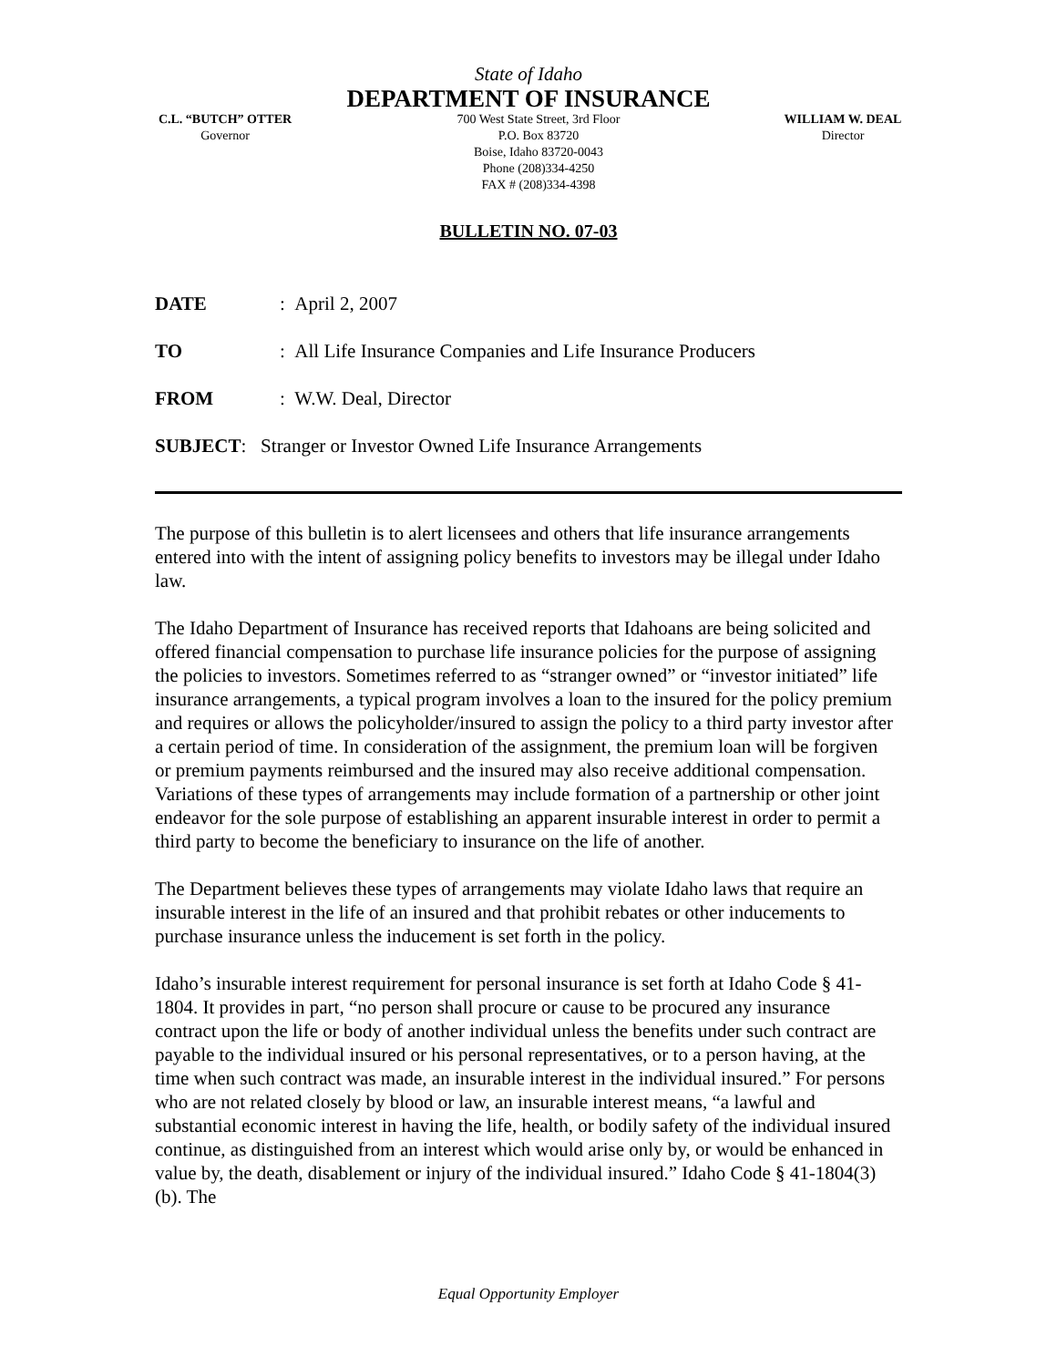State of Idaho
DEPARTMENT OF INSURANCE
C.L. “BUTCH” OTTER
Governor
700 West State Street, 3rd Floor
P.O. Box 83720
Boise, Idaho 83720-0043
Phone (208)334-4250
FAX # (208)334-4398
WILLIAM W. DEAL
Director
BULLETIN NO. 07-03
DATE: April 2, 2007
TO: All Life Insurance Companies and Life Insurance Producers
FROM: W.W. Deal, Director
SUBJECT: Stranger or Investor Owned Life Insurance Arrangements
The purpose of this bulletin is to alert licensees and others that life insurance arrangements entered into with the intent of assigning policy benefits to investors may be illegal under Idaho law.
The Idaho Department of Insurance has received reports that Idahoans are being solicited and offered financial compensation to purchase life insurance policies for the purpose of assigning the policies to investors. Sometimes referred to as “stranger owned” or “investor initiated” life insurance arrangements, a typical program involves a loan to the insured for the policy premium and requires or allows the policyholder/insured to assign the policy to a third party investor after a certain period of time. In consideration of the assignment, the premium loan will be forgiven or premium payments reimbursed and the insured may also receive additional compensation. Variations of these types of arrangements may include formation of a partnership or other joint endeavor for the sole purpose of establishing an apparent insurable interest in order to permit a third party to become the beneficiary to insurance on the life of another.
The Department believes these types of arrangements may violate Idaho laws that require an insurable interest in the life of an insured and that prohibit rebates or other inducements to purchase insurance unless the inducement is set forth in the policy.
Idaho’s insurable interest requirement for personal insurance is set forth at Idaho Code § 41-1804. It provides in part, “no person shall procure or cause to be procured any insurance contract upon the life or body of another individual unless the benefits under such contract are payable to the individual insured or his personal representatives, or to a person having, at the time when such contract was made, an insurable interest in the individual insured.” For persons who are not related closely by blood or law, an insurable interest means, “a lawful and substantial economic interest in having the life, health, or bodily safety of the individual insured continue, as distinguished from an interest which would arise only by, or would be enhanced in value by, the death, disablement or injury of the individual insured.” Idaho Code § 41-1804(3)(b). The
Equal Opportunity Employer